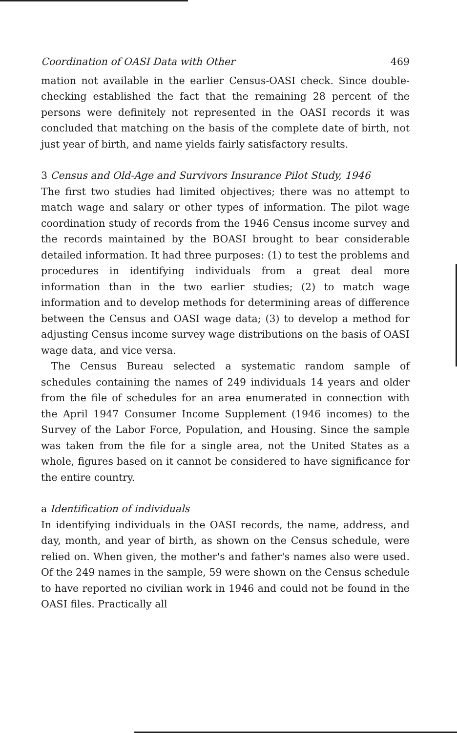Coordination of OASI Data with Other 469
mation not available in the earlier Census-OASI check. Since double-checking established the fact that the remaining 28 percent of the persons were definitely not represented in the OASI records it was concluded that matching on the basis of the complete date of birth, not just year of birth, and name yields fairly satisfactory results.
3 Census and Old-Age and Survivors Insurance Pilot Study, 1946
The first two studies had limited objectives; there was no attempt to match wage and salary or other types of information. The pilot wage coordination study of records from the 1946 Census income survey and the records maintained by the BOASI brought to bear considerable detailed information. It had three purposes: (1) to test the problems and procedures in identifying individuals from a great deal more information than in the two earlier studies; (2) to match wage information and to develop methods for determining areas of difference between the Census and OASI wage data; (3) to develop a method for adjusting Census income survey wage distributions on the basis of OASI wage data, and vice versa.
The Census Bureau selected a systematic random sample of schedules containing the names of 249 individuals 14 years and older from the file of schedules for an area enumerated in connection with the April 1947 Consumer Income Supplement (1946 incomes) to the Survey of the Labor Force, Population, and Housing. Since the sample was taken from the file for a single area, not the United States as a whole, figures based on it cannot be considered to have significance for the entire country.
a Identification of individuals
In identifying individuals in the OASI records, the name, address, and day, month, and year of birth, as shown on the Census schedule, were relied on. When given, the mother's and father's names also were used. Of the 249 names in the sample, 59 were shown on the Census schedule to have reported no civilian work in 1946 and could not be found in the OASI files. Practically all